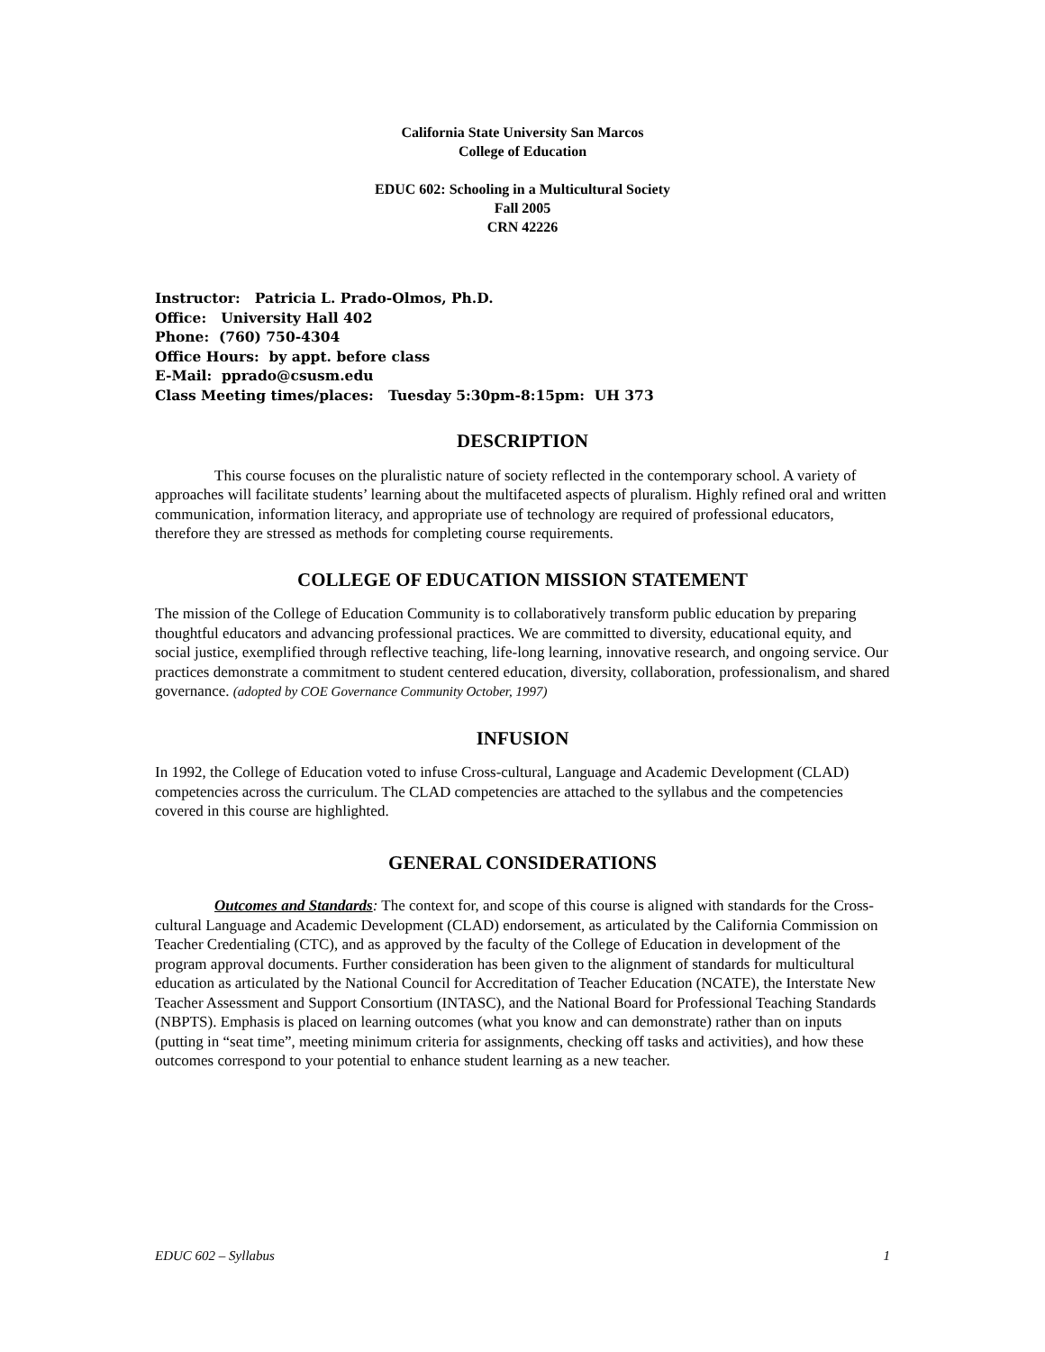California State University San Marcos
College of Education
EDUC 602: Schooling in a Multicultural Society
Fall 2005
CRN 42226
Instructor: Patricia L. Prado-Olmos, Ph.D.
Office: University Hall 402
Phone: (760) 750-4304
Office Hours: by appt. before class
E-Mail: pprado@csusm.edu
Class Meeting times/places: Tuesday 5:30pm-8:15pm: UH 373
DESCRIPTION
This course focuses on the pluralistic nature of society reflected in the contemporary school. A variety of approaches will facilitate students’ learning about the multifaceted aspects of pluralism. Highly refined oral and written communication, information literacy, and appropriate use of technology are required of professional educators, therefore they are stressed as methods for completing course requirements.
COLLEGE OF EDUCATION MISSION STATEMENT
The mission of the College of Education Community is to collaboratively transform public education by preparing thoughtful educators and advancing professional practices. We are committed to diversity, educational equity, and social justice, exemplified through reflective teaching, life-long learning, innovative research, and ongoing service. Our practices demonstrate a commitment to student centered education, diversity, collaboration, professionalism, and shared governance. (adopted by COE Governance Community October, 1997)
INFUSION
In 1992, the College of Education voted to infuse Cross-cultural, Language and Academic Development (CLAD) competencies across the curriculum. The CLAD competencies are attached to the syllabus and the competencies covered in this course are highlighted.
GENERAL CONSIDERATIONS
Outcomes and Standards: The context for, and scope of this course is aligned with standards for the Cross-cultural Language and Academic Development (CLAD) endorsement, as articulated by the California Commission on Teacher Credentialing (CTC), and as approved by the faculty of the College of Education in development of the program approval documents. Further consideration has been given to the alignment of standards for multicultural education as articulated by the National Council for Accreditation of Teacher Education (NCATE), the Interstate New Teacher Assessment and Support Consortium (INTASC), and the National Board for Professional Teaching Standards (NBPTS). Emphasis is placed on learning outcomes (what you know and can demonstrate) rather than on inputs (putting in “seat time”, meeting minimum criteria for assignments, checking off tasks and activities), and how these outcomes correspond to your potential to enhance student learning as a new teacher.
EDUC 602 – Syllabus 1